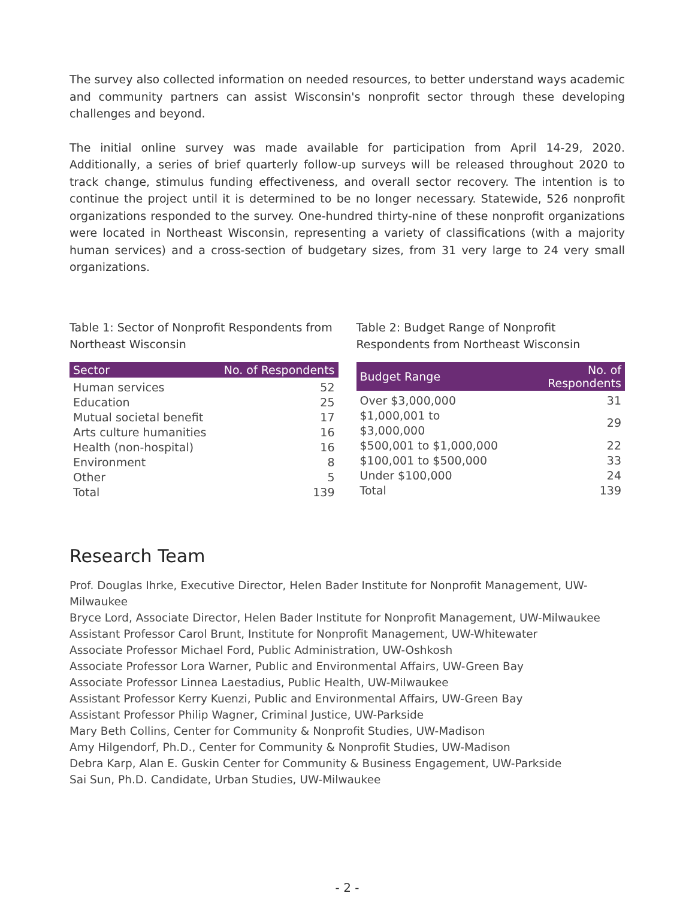The survey also collected information on needed resources, to better understand ways academic and community partners can assist Wisconsin's nonprofit sector through these developing challenges and beyond.
The initial online survey was made available for participation from April 14-29, 2020. Additionally, a series of brief quarterly follow-up surveys will be released throughout 2020 to track change, stimulus funding effectiveness, and overall sector recovery. The intention is to continue the project until it is determined to be no longer necessary. Statewide, 526 nonprofit organizations responded to the survey. One-hundred thirty-nine of these nonprofit organizations were located in Northeast Wisconsin, representing a variety of classifications (with a majority human services) and a cross-section of budgetary sizes, from 31 very large to 24 very small organizations.
Table 1: Sector of Nonprofit Respondents from Northeast Wisconsin
| Sector | No. of Respondents |
| --- | --- |
| Human services | 52 |
| Education | 25 |
| Mutual societal benefit | 17 |
| Arts culture humanities | 16 |
| Health (non-hospital) | 16 |
| Environment | 8 |
| Other | 5 |
| Total | 139 |
Table 2: Budget Range of Nonprofit Respondents from Northeast Wisconsin
| Budget Range | No. of Respondents |
| --- | --- |
| Over $3,000,000 | 31 |
| $1,000,001 to $3,000,000 | 29 |
| $500,001 to $1,000,000 | 22 |
| $100,001 to $500,000 | 33 |
| Under $100,000 | 24 |
| Total | 139 |
Research Team
Prof. Douglas Ihrke, Executive Director, Helen Bader Institute for Nonprofit Management, UW-Milwaukee
Bryce Lord, Associate Director, Helen Bader Institute for Nonprofit Management, UW-Milwaukee
Assistant Professor Carol Brunt, Institute for Nonprofit Management, UW-Whitewater
Associate Professor Michael Ford, Public Administration, UW-Oshkosh
Associate Professor Lora Warner, Public and Environmental Affairs, UW-Green Bay
Associate Professor Linnea Laestadius, Public Health, UW-Milwaukee
Assistant Professor Kerry Kuenzi, Public and Environmental Affairs, UW-Green Bay
Assistant Professor Philip Wagner, Criminal Justice, UW-Parkside
Mary Beth Collins, Center for Community & Nonprofit Studies, UW-Madison
Amy Hilgendorf, Ph.D., Center for Community & Nonprofit Studies, UW-Madison
Debra Karp, Alan E. Guskin Center for Community & Business Engagement, UW-Parkside
Sai Sun, Ph.D. Candidate, Urban Studies, UW-Milwaukee
- 2 -